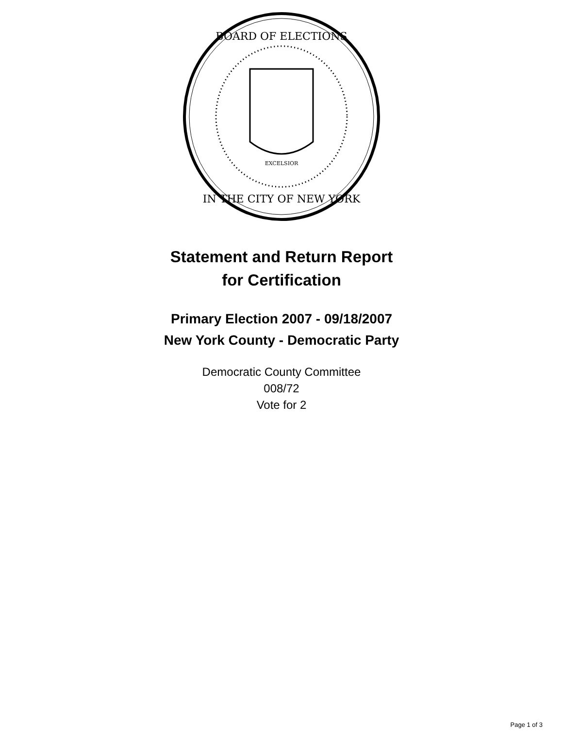BOARD OF ELECTIONS
IN THE CITY OF NEW YORK
EXCELSIOR
Statement and Return Report
for Certification
Primary Election 2007 - 09/18/2007
New York County - Democratic Party
Democratic County Committee
008/72
Vote for 2
Page 1 of 3